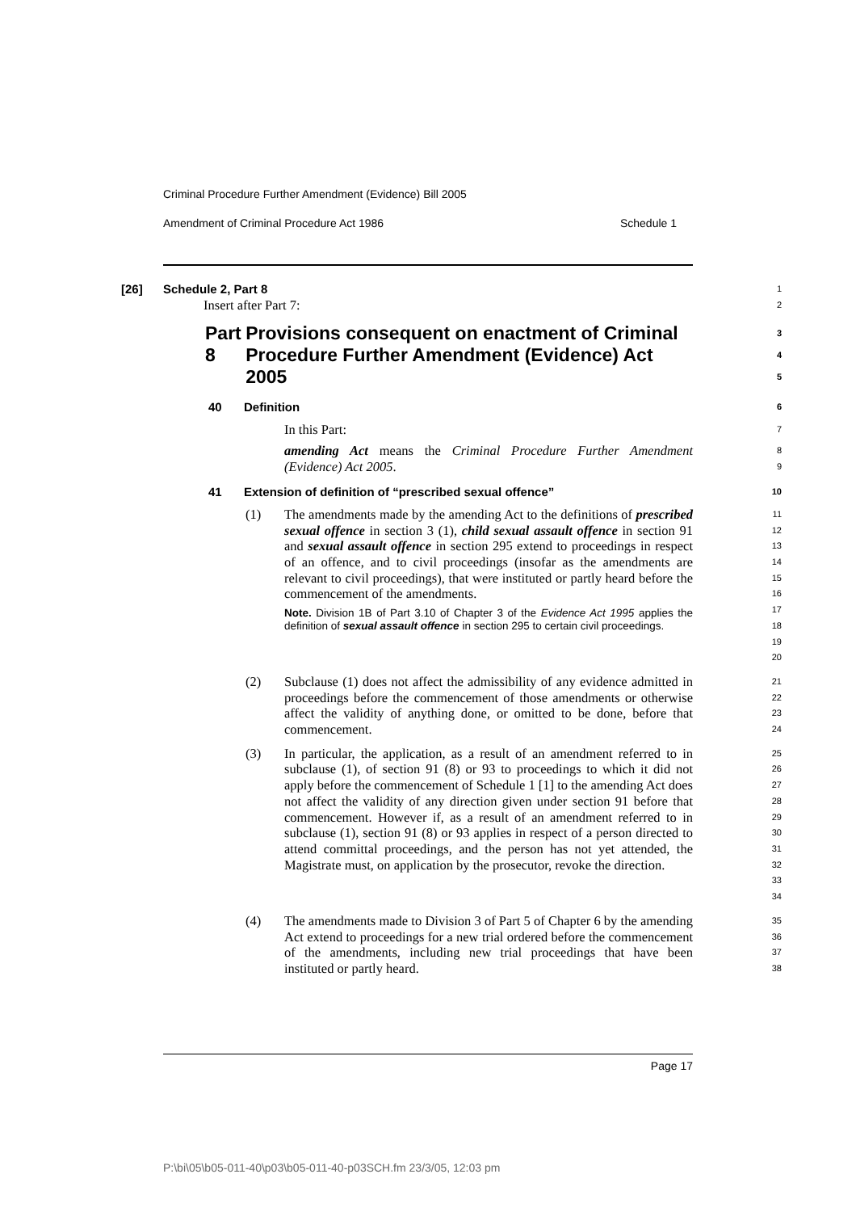Criminal Procedure Further Amendment (Evidence) Bill 2005
Amendment of Criminal Procedure Act 1986 Schedule 1
[26] Schedule 2, Part 8
1
Insert after Part 7:
2
Part 8 Provisions consequent on enactment of Criminal Procedure Further Amendment (Evidence) Act 2005
3
4
5
40 Definition
6
In this Part:
7
amending Act means the Criminal Procedure Further Amendment (Evidence) Act 2005.
8
9
41 Extension of definition of “prescribed sexual offence”
10
(1) The amendments made by the amending Act to the definitions of prescribed sexual offence in section 3 (1), child sexual assault offence in section 91 and sexual assault offence in section 295 extend to proceedings in respect of an offence, and to civil proceedings (insofar as the amendments are relevant to civil proceedings), that were instituted or partly heard before the commencement of the amendments.
Note. Division 1B of Part 3.10 of Chapter 3 of the Evidence Act 1995 applies the definition of sexual assault offence in section 295 to certain civil proceedings.
11
12
13
14
15
16
17
18
19
20
(2) Subclause (1) does not affect the admissibility of any evidence admitted in proceedings before the commencement of those amendments or otherwise affect the validity of anything done, or omitted to be done, before that commencement.
21
22
23
24
(3) In particular, the application, as a result of an amendment referred to in subclause (1), of section 91 (8) or 93 to proceedings to which it did not apply before the commencement of Schedule 1 [1] to the amending Act does not affect the validity of any direction given under section 91 before that commencement. However if, as a result of an amendment referred to in subclause (1), section 91 (8) or 93 applies in respect of a person directed to attend committal proceedings, and the person has not yet attended, the Magistrate must, on application by the prosecutor, revoke the direction.
25
26
27
28
29
30
31
32
33
34
(4) The amendments made to Division 3 of Part 5 of Chapter 6 by the amending Act extend to proceedings for a new trial ordered before the commencement of the amendments, including new trial proceedings that have been instituted or partly heard.
35
36
37
38
Page 17
P:\bi\05\b05-011-40\p03\b05-011-40-p03SCH.fm 23/3/05, 12:03 pm